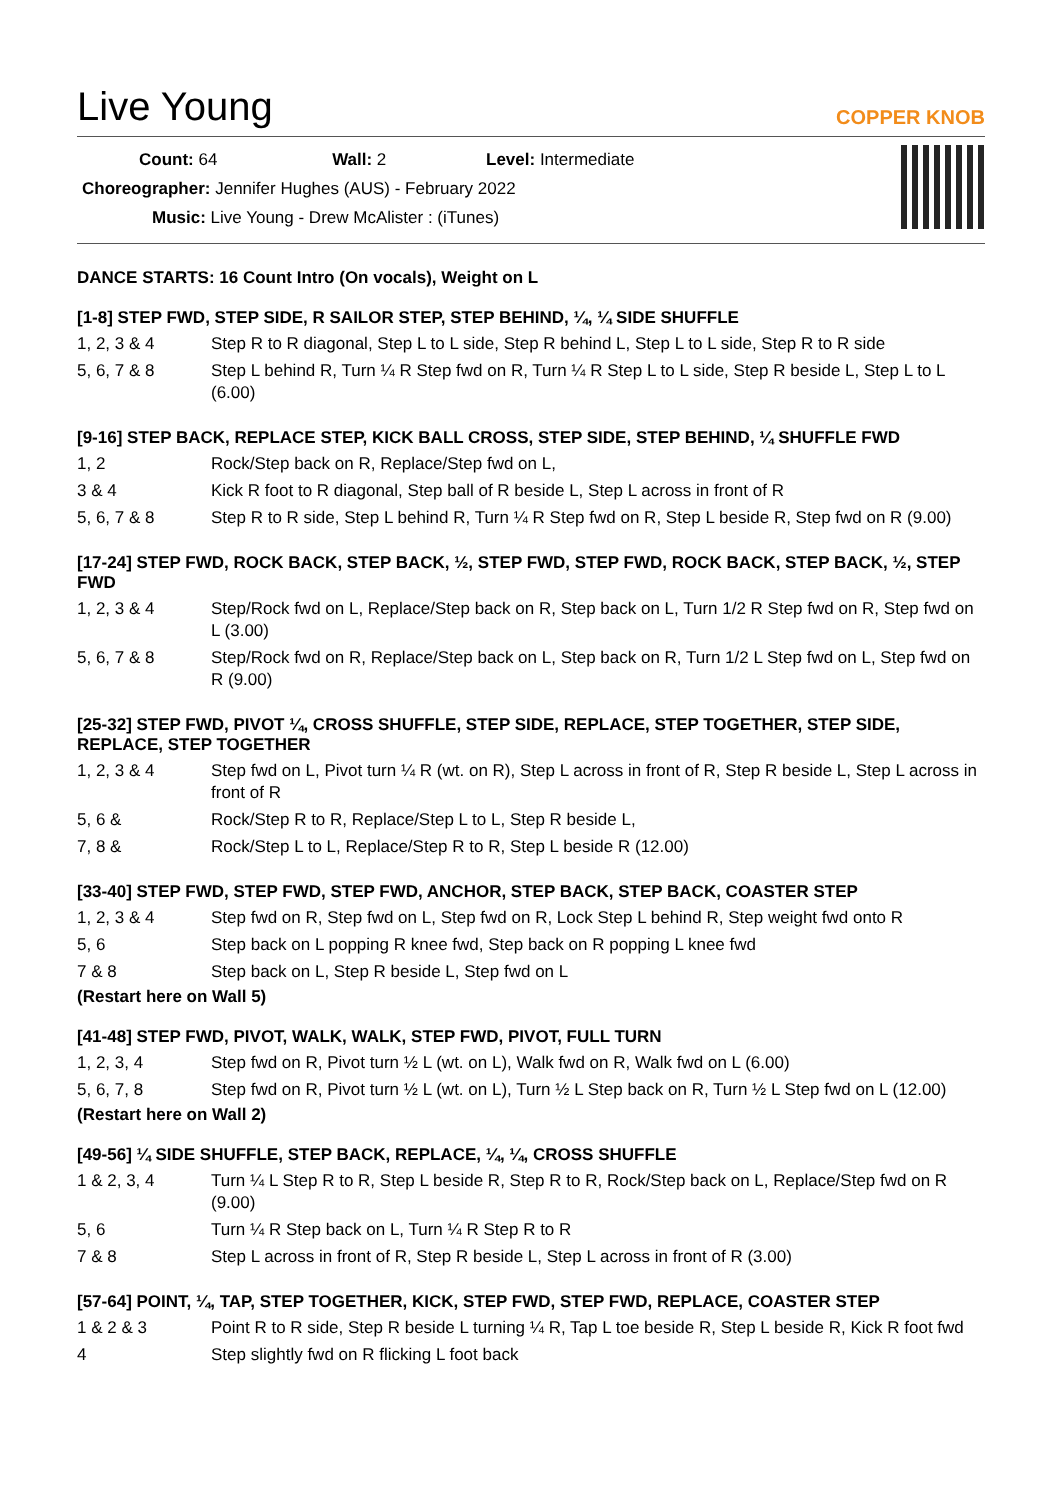Live Young
COPPER KNOB
Count: 64 Wall: 2 Level: Intermediate
Choreographer: Jennifer Hughes (AUS) - February 2022
Music: Live Young - Drew McAlister : (iTunes)
DANCE STARTS: 16 Count Intro (On vocals), Weight on L
[1-8] STEP FWD, STEP SIDE, R SAILOR STEP, STEP BEHIND, ¼, ¼ SIDE SHUFFLE
| 1, 2, 3 & 4 | Step R to R diagonal, Step L to L side, Step R behind L, Step L to L side, Step R to R side |
| 5, 6, 7 & 8 | Step L behind R, Turn ¼ R Step fwd on R, Turn ¼ R Step L to L side, Step R beside L, Step L to L (6.00) |
[9-16] STEP BACK, REPLACE STEP, KICK BALL CROSS, STEP SIDE, STEP BEHIND, ¼ SHUFFLE FWD
| 1, 2 | Rock/Step back on R, Replace/Step fwd on L, |
| 3 & 4 | Kick R foot to R diagonal, Step ball of R beside L, Step L across in front of R |
| 5, 6, 7 & 8 | Step R to R side, Step L behind R, Turn ¼ R Step fwd on R, Step L beside R, Step fwd on R (9.00) |
[17-24] STEP FWD, ROCK BACK, STEP BACK, ½, STEP FWD, STEP FWD, ROCK BACK, STEP BACK, ½, STEP FWD
| 1, 2, 3 & 4 | Step/Rock fwd on L, Replace/Step back on R, Step back on L, Turn 1/2 R Step fwd on R, Step fwd on L (3.00) |
| 5, 6, 7 & 8 | Step/Rock fwd on R, Replace/Step back on L, Step back on R, Turn 1/2 L Step fwd on L, Step fwd on R (9.00) |
[25-32] STEP FWD, PIVOT ¼, CROSS SHUFFLE, STEP SIDE, REPLACE, STEP TOGETHER, STEP SIDE, REPLACE, STEP TOGETHER
| 1, 2, 3 & 4 | Step fwd on L, Pivot turn ¼ R (wt. on R), Step L across in front of R, Step R beside L, Step L across in front of R |
| 5, 6 & | Rock/Step R to R, Replace/Step L to L, Step R beside L, |
| 7, 8 & | Rock/Step L to L, Replace/Step R to R, Step L beside R (12.00) |
[33-40] STEP FWD, STEP FWD, STEP FWD, ANCHOR, STEP BACK, STEP BACK, COASTER STEP
| 1, 2, 3 & 4 | Step fwd on R, Step fwd on L, Step fwd on R, Lock Step L behind R, Step weight fwd onto R |
| 5, 6 | Step back on L popping R knee fwd, Step back on R popping L knee fwd |
| 7 & 8 | Step back on L, Step R beside L, Step fwd on L |
(Restart here on Wall 5)
[41-48] STEP FWD, PIVOT, WALK, WALK, STEP FWD, PIVOT, FULL TURN
| 1, 2, 3, 4 | Step fwd on R, Pivot turn ½ L (wt. on L), Walk fwd on R, Walk fwd on L (6.00) |
| 5, 6, 7, 8 | Step fwd on R, Pivot turn ½ L (wt. on L), Turn ½ L Step back on R, Turn ½ L Step fwd on L (12.00) |
(Restart here on Wall 2)
[49-56] ¼ SIDE SHUFFLE, STEP BACK, REPLACE, ¼, ¼, CROSS SHUFFLE
| 1 & 2, 3, 4 | Turn ¼ L Step R to R, Step L beside R, Step R to R, Rock/Step back on L, Replace/Step fwd on R (9.00) |
| 5, 6 | Turn ¼ R Step back on L, Turn ¼ R Step R to R |
| 7 & 8 | Step L across in front of R, Step R beside L, Step L across in front of R (3.00) |
[57-64] POINT, ¼, TAP, STEP TOGETHER, KICK, STEP FWD, STEP FWD, REPLACE, COASTER STEP
| 1 & 2 & 3 | Point R to R side, Step R beside L turning ¼ R, Tap L toe beside R, Step L beside R, Kick R foot fwd |
| 4 | Step slightly fwd on R flicking L foot back |